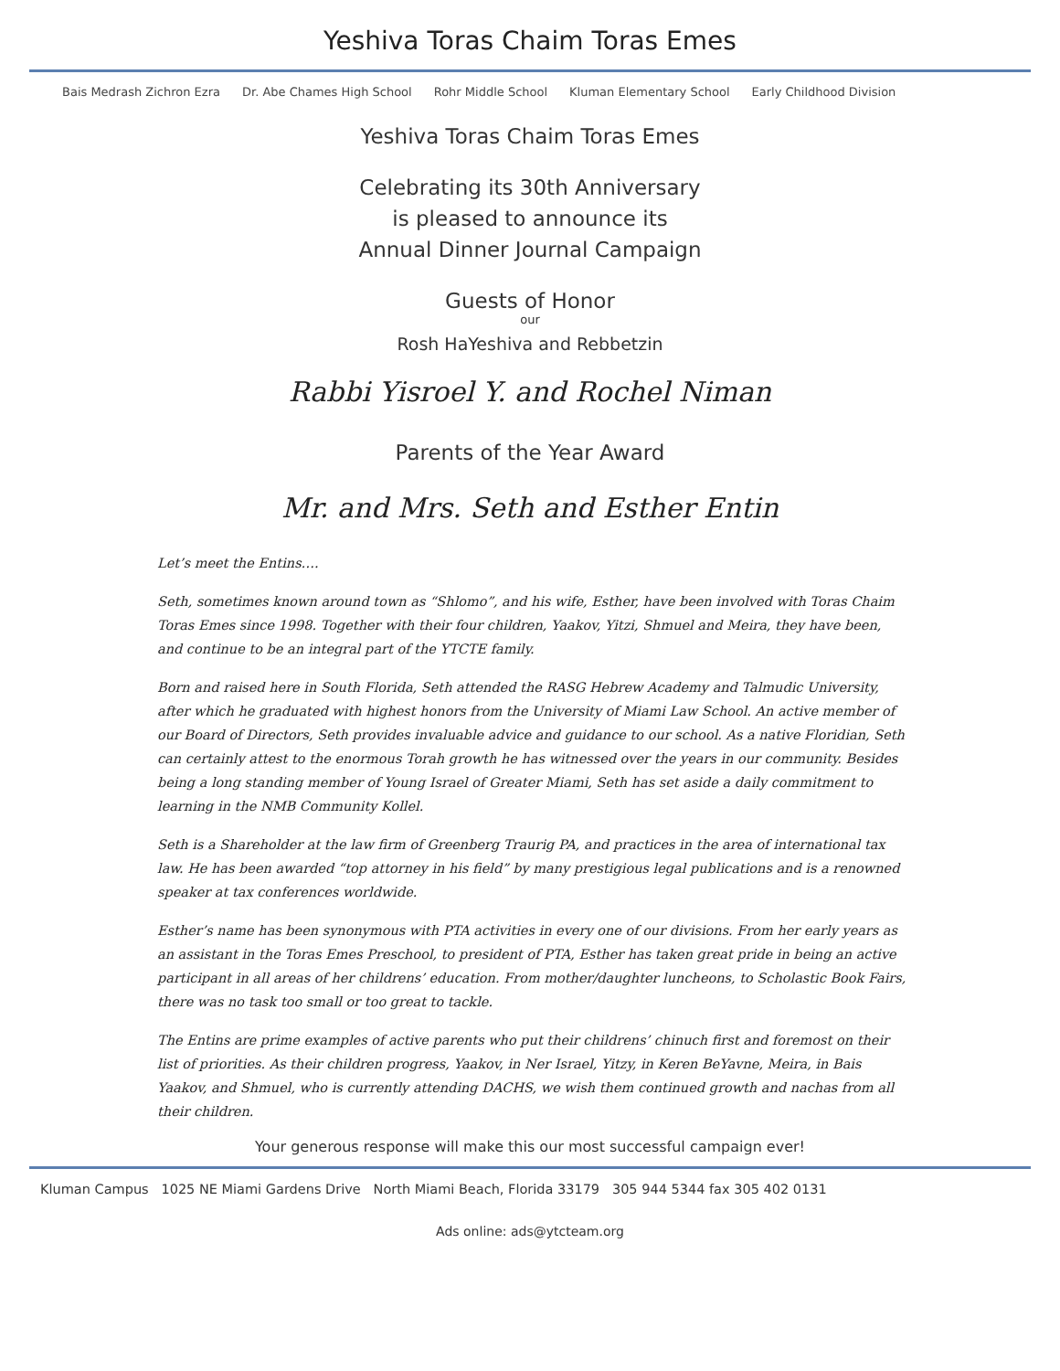Yeshiva Toras Chaim Toras Emes
Bais Medrash Zichron Ezra Dr. Abe Chames High School Rohr Middle School Kluman Elementary School Early Childhood Division
Yeshiva Toras Chaim Toras Emes
Celebrating its 30th Anniversary
is pleased to announce its
Annual Dinner Journal Campaign
Guests of Honor
our
Rosh HaYeshiva and Rebbetzin
Rabbi Yisroel Y. and Rochel Niman
Parents of the Year Award
Mr. and Mrs. Seth and Esther Entin
Let’s meet the Entins….
Seth, sometimes known around town as “Shlomo”, and his wife, Esther, have been involved with Toras Chaim Toras Emes since 1998. Together with their four children, Yaakov, Yitzi, Shmuel and Meira, they have been, and continue to be an integral part of the YTCTE family.
Born and raised here in South Florida, Seth attended the RASG Hebrew Academy and Talmudic University, after which he graduated with highest honors from the University of Miami Law School. An active member of our Board of Directors, Seth provides invaluable advice and guidance to our school. As a native Floridian, Seth can certainly attest to the enormous Torah growth he has witnessed over the years in our community. Besides being a long standing member of Young Israel of Greater Miami, Seth has set aside a daily commitment to learning in the NMB Community Kollel.
Seth is a Shareholder at the law firm of Greenberg Traurig PA, and practices in the area of international tax law. He has been awarded “top attorney in his field” by many prestigious legal publications and is a renowned speaker at tax conferences worldwide.
Esther’s name has been synonymous with PTA activities in every one of our divisions. From her early years as an assistant in the Toras Emes Preschool, to president of PTA, Esther has taken great pride in being an active participant in all areas of her childrens’ education. From mother/daughter luncheons, to Scholastic Book Fairs, there was no task too small or too great to tackle.
The Entins are prime examples of active parents who put their childrens’ chinuch first and foremost on their list of priorities. As their children progress, Yaakov, in Ner Israel, Yitzy, in Keren BeYavne, Meira, in Bais Yaakov, and Shmuel, who is currently attending DACHS, we wish them continued growth and nachas from all their children.
Your generous response will make this our most successful campaign ever!
Kluman Campus 1025 NE Miami Gardens Drive North Miami Beach, Florida 33179 305 944 5344 fax 305 402 0131
Ads online: ads@ytcteam.org